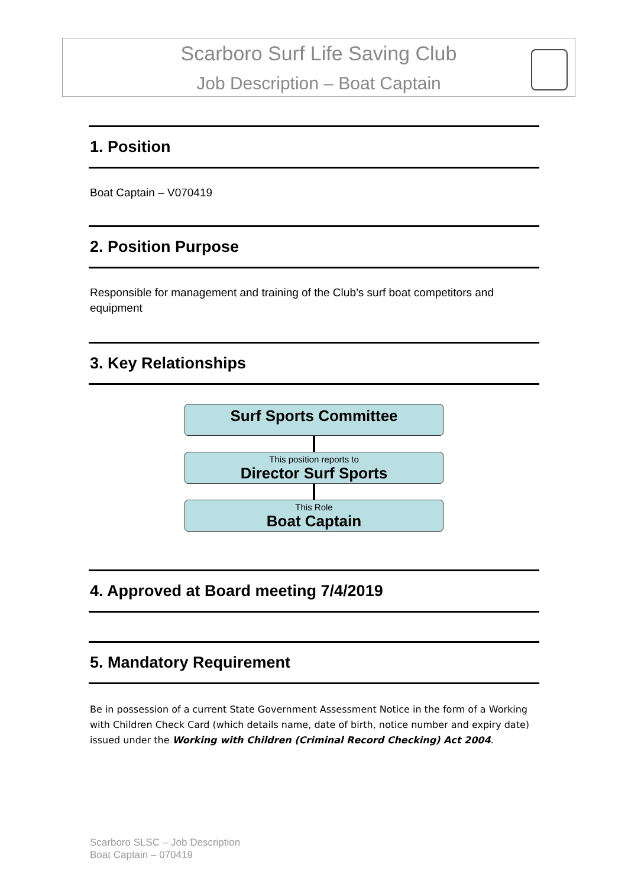Scarboro Surf Life Saving Club
Job Description – Boat Captain
1. Position
Boat Captain – V070419
2. Position Purpose
Responsible for management and training of the Club’s surf boat competitors and equipment
3. Key Relationships
Surf Sports Committee
This position reports to
Director Surf Sports
This Role
Boat Captain
4. Approved at Board meeting 7/4/2019
5. Mandatory Requirement
Be in possession of a current State Government Assessment Notice in the form of a Working with Children Check Card (which details name, date of birth, notice number and expiry date) issued under the Working with Children (Criminal Record Checking) Act 2004.
Scarboro SLSC – Job Description
Boat Captain – 070419